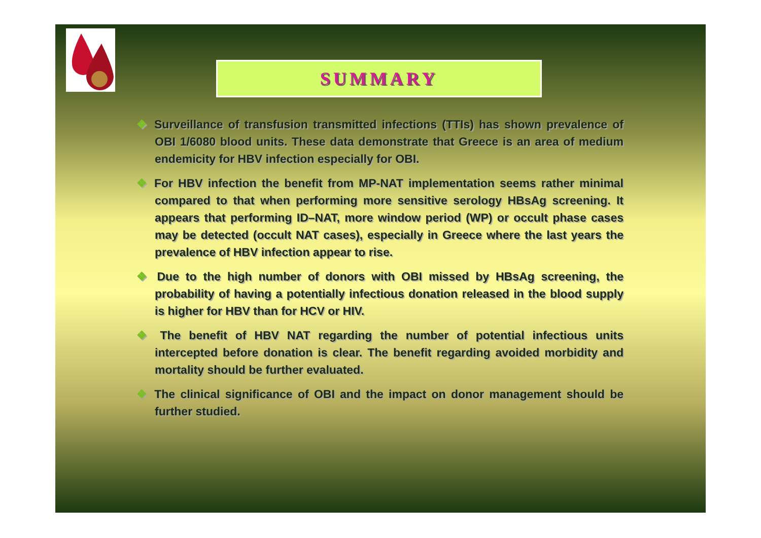SUMMARY
❖ Surveillance of transfusion transmitted infections (TTIs) has shown prevalence of OBI 1/6080 blood units. These data demonstrate that Greece is an area of medium endemicity for HBV infection especially for OBI.
❖ For HBV infection the benefit from MP-NAT implementation seems rather minimal compared to that when performing more sensitive serology HBsAg screening. It appears that performing ID–NAT, more window period (WP) or occult phase cases may be detected (occult NAT cases), especially in Greece where the last years the prevalence of HBV infection appear to rise.
❖ Due to the high number of donors with OBI missed by HBsAg screening, the probability of having a potentially infectious donation released in the blood supply is higher for HBV than for HCV or HIV.
❖ The benefit of HBV NAT regarding the number of potential infectious units intercepted before donation is clear. The benefit regarding avoided morbidity and mortality should be further evaluated.
❖ The clinical significance of OBI and the impact on donor management should be further studied.